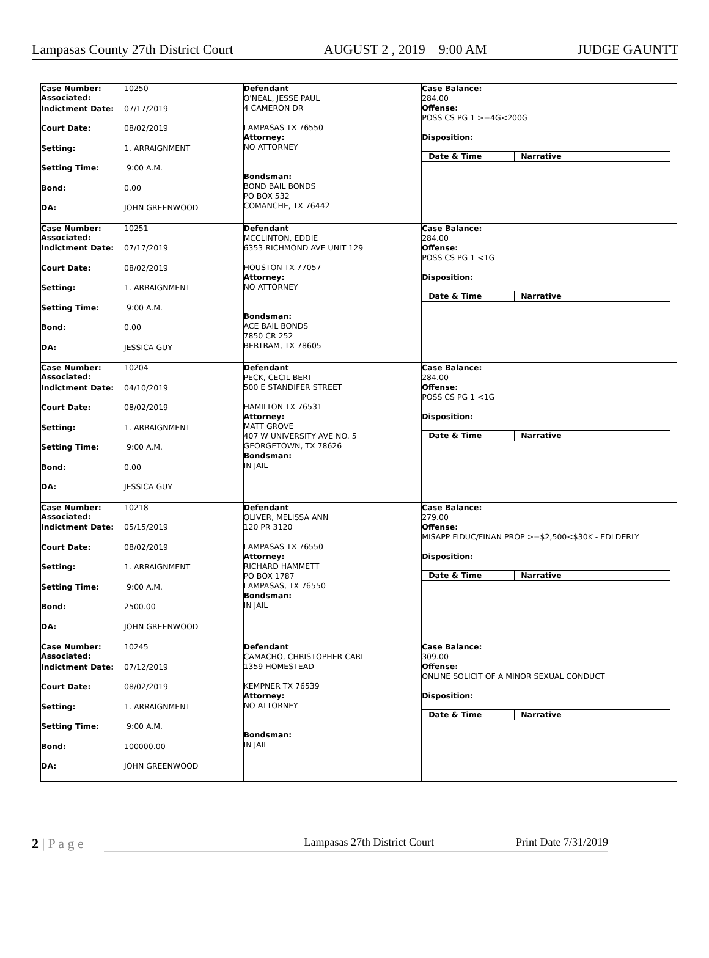Lampasas County 27th District Court AUGUST 2 , 2019 9:00 AM JUDGE GAUNTT
| Case Number: Associated: 10250 Indictment Date: 07/17/2019 Court Date: 08/02/2019 Setting: 1. ARRAIGNMENT Setting Time: 9:00 A.M. Bond: 0.00 DA: JOHN GREENWOOD | Defendant O'NEAL, JESSE PAUL 4 CAMERON DR LAMPASAS TX 76550 Attorney: NO ATTORNEY Bondsman: BOND BAIL BONDS PO BOX 532 COMANCHE, TX 76442 | Case Balance: 284.00 Offense: POSS CS PG 1 >=4G<200G Disposition: Date & Time Narrative |
| Case Number: Associated: 10251 Indictment Date: 07/17/2019 Court Date: 08/02/2019 Setting: 1. ARRAIGNMENT Setting Time: 9:00 A.M. Bond: 0.00 DA: JESSICA GUY | Defendant MCCLINTON, EDDIE 6353 RICHMOND AVE UNIT 129 HOUSTON TX 77057 Attorney: NO ATTORNEY Bondsman: ACE BAIL BONDS 7850 CR 252 BERTRAM, TX 78605 | Case Balance: 284.00 Offense: POSS CS PG 1 <1G Disposition: Date & Time Narrative |
| Case Number: Associated: 10204 Indictment Date: 04/10/2019 Court Date: 08/02/2019 Setting: 1. ARRAIGNMENT Setting Time: 9:00 A.M. Bond: 0.00 DA: JESSICA GUY | Defendant PECK, CECIL BERT 500 E STANDIFER STREET HAMILTON TX 76531 Attorney: MATT GROVE 407 W UNIVERSITY AVE NO. 5 GEORGETOWN, TX 78626 Bondsman: IN JAIL | Case Balance: 284.00 Offense: POSS CS PG 1 <1G Disposition: Date & Time Narrative |
| Case Number: Associated: 10218 Indictment Date: 05/15/2019 Court Date: 08/02/2019 Setting: 1. ARRAIGNMENT Setting Time: 9:00 A.M. Bond: 2500.00 DA: JOHN GREENWOOD | Defendant OLIVER, MELISSA ANN 120 PR 3120 LAMPASAS TX 76550 Attorney: RICHARD HAMMETT PO BOX 1787 LAMPASAS, TX 76550 Bondsman: IN JAIL | Case Balance: 279.00 Offense: MISAPP FIDUC/FINAN PROP >=$2,500<$30K - EDLDERLY Disposition: Date & Time Narrative |
| Case Number: Associated: 10245 Indictment Date: 07/12/2019 Court Date: 08/02/2019 Setting: 1. ARRAIGNMENT Setting Time: 9:00 A.M. Bond: 100000.00 DA: JOHN GREENWOOD | Defendant CAMACHO, CHRISTOPHER CARL 1359 HOMESTEAD KEMPNER TX 76539 Attorney: NO ATTORNEY Bondsman: IN JAIL | Case Balance: 309.00 Offense: ONLINE SOLICIT OF A MINOR SEXUAL CONDUCT Disposition: Date & Time Narrative |
2 | P a g e
Lampasas 27th District Court Print Date 7/31/2019